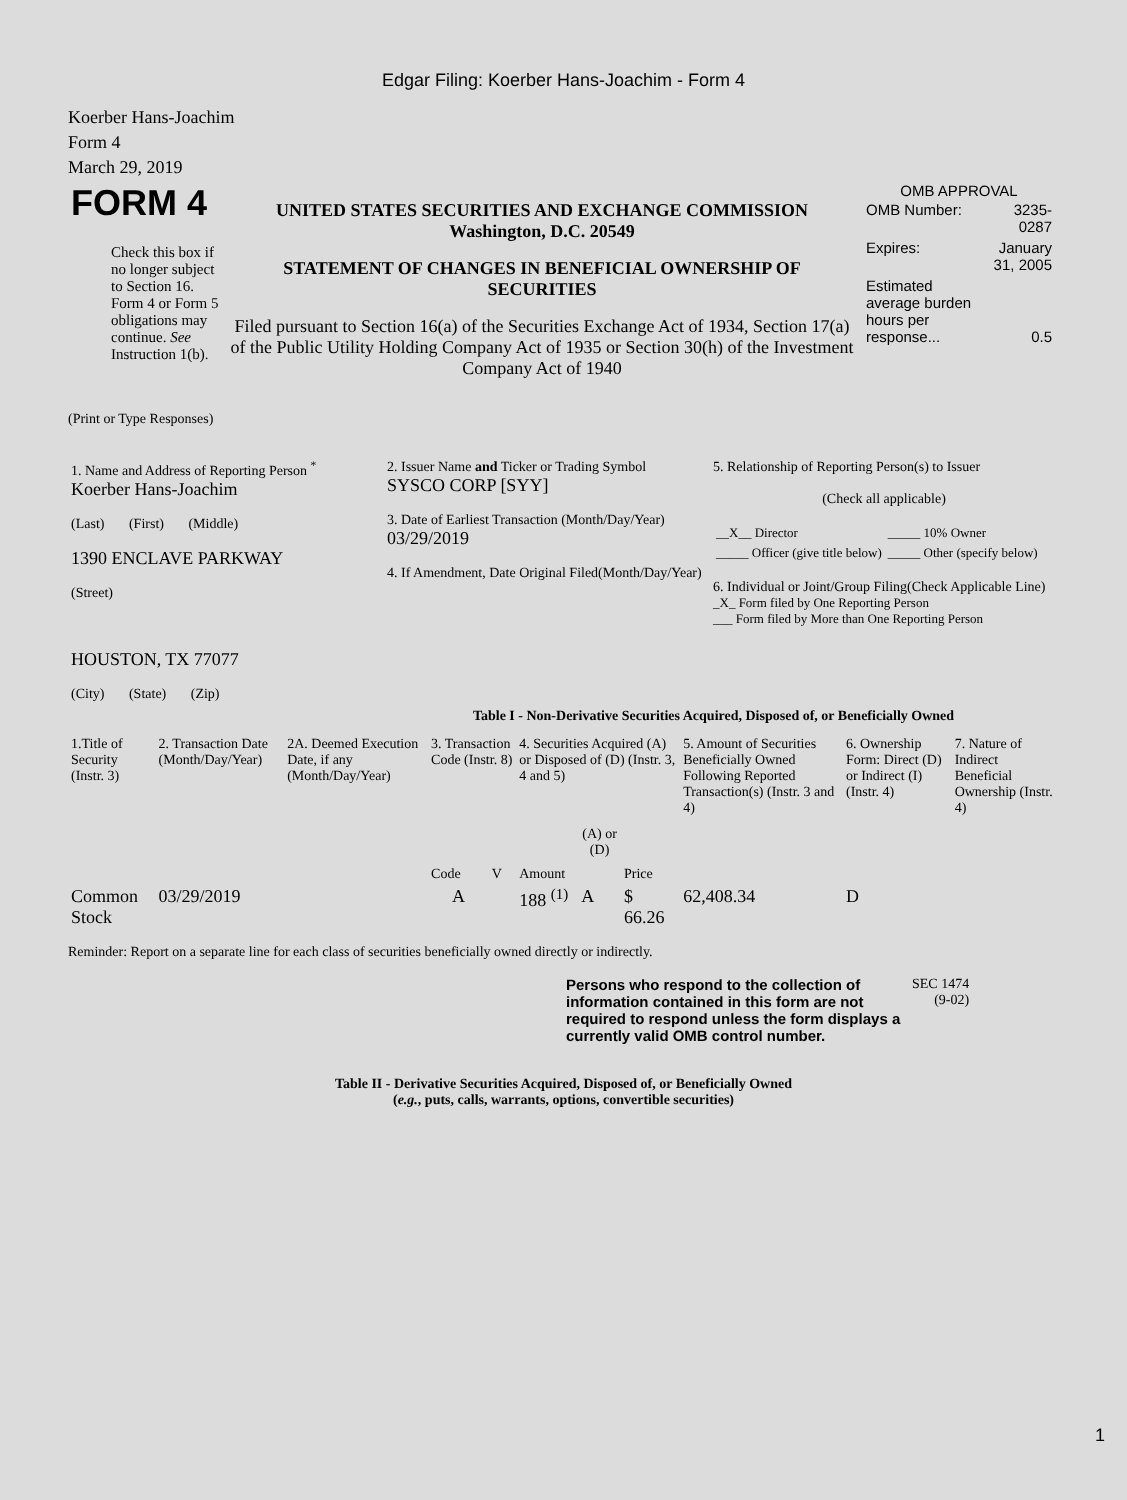Edgar Filing: Koerber Hans-Joachim - Form 4
Koerber Hans-Joachim
Form 4
March 29, 2019
| FORM 4 Check this box if no longer subject to Section 16. Form 4 or Form 5 obligations may continue. See Instruction 1(b). | UNITED STATES SECURITIES AND EXCHANGE COMMISSION Washington, D.C. 20549 STATEMENT OF CHANGES IN BENEFICIAL OWNERSHIP OF SECURITIES Filed pursuant to Section 16(a) of the Securities Exchange Act of 1934, Section 17(a) of the Public Utility Holding Company Act of 1935 or Section 30(h) of the Investment Company Act of 1940 | OMB APPROVAL / OMB Number: / 3235-0287 / / Expires: / January 31, 2005 / / Estimated average burden hours per response... / 0.5 / |
(Print or Type Responses)
| 1. Name and Address of Reporting Person <sup>*</sup> Koerber Hans-Joachim (Last) (First) (Middle) 1390 ENCLAVE PARKWAY (Street) HOUSTON, TX 77077 (City) (State) (Zip) | 2. Issuer Name and Ticker or Trading Symbol SYSCO CORP [SYY] 3. Date of Earliest Transaction (Month/Day/Year) 03/29/2019 4. If Amendment, Date Original Filed(Month/Day/Year) | 5. Relationship of Reporting Person(s) to Issuer (Check all applicable) / __X__ Director / _____ 10% Owner / / _____ Officer (give title below) / _____ Other (specify below) / 6. Individual or Joint/Group Filing(Check Applicable Line) _X_ Form filed by One Reporting Person ___ Form filed by More than One Reporting Person |
Table I - Non-Derivative Securities Acquired, Disposed of, or Beneficially Owned
| 1.Title of Security (Instr. 3) | 2. Transaction Date (Month/Day/Year) | 2A. Deemed Execution Date, if any (Month/Day/Year) | 3. Transaction Code (Instr. 8) | | 4. Securities Acquired (A) or Disposed of (D) (Instr. 3, 4 and 5) | | | 5. Amount of Securities Beneficially Owned Following Reported Transaction(s) (Instr. 3 and 4) | 6. Ownership Form: Direct (D) or Indirect (I) (Instr. 4) | 7. Nature of Indirect Beneficial Ownership (Instr. 4) |
| --- | --- | --- | --- | --- | --- | --- | --- | --- | --- | --- |
| | | | Code | V | Amount | (A) or (D) | Price | | | |
| Common Stock | 03/29/2019 | | A | | 188 <sup>(1)</sup> | A | $ 66.26 | 62,408.34 | D | |
Reminder: Report on a separate line for each class of securities beneficially owned directly or indirectly.
| Persons who respond to the collection of information contained in this form are not required to respond unless the form displays a currently valid OMB control number. | SEC 1474 (9-02) |
Table II - Derivative Securities Acquired, Disposed of, or Beneficially Owned
(e.g., puts, calls, warrants, options, convertible securities)
1